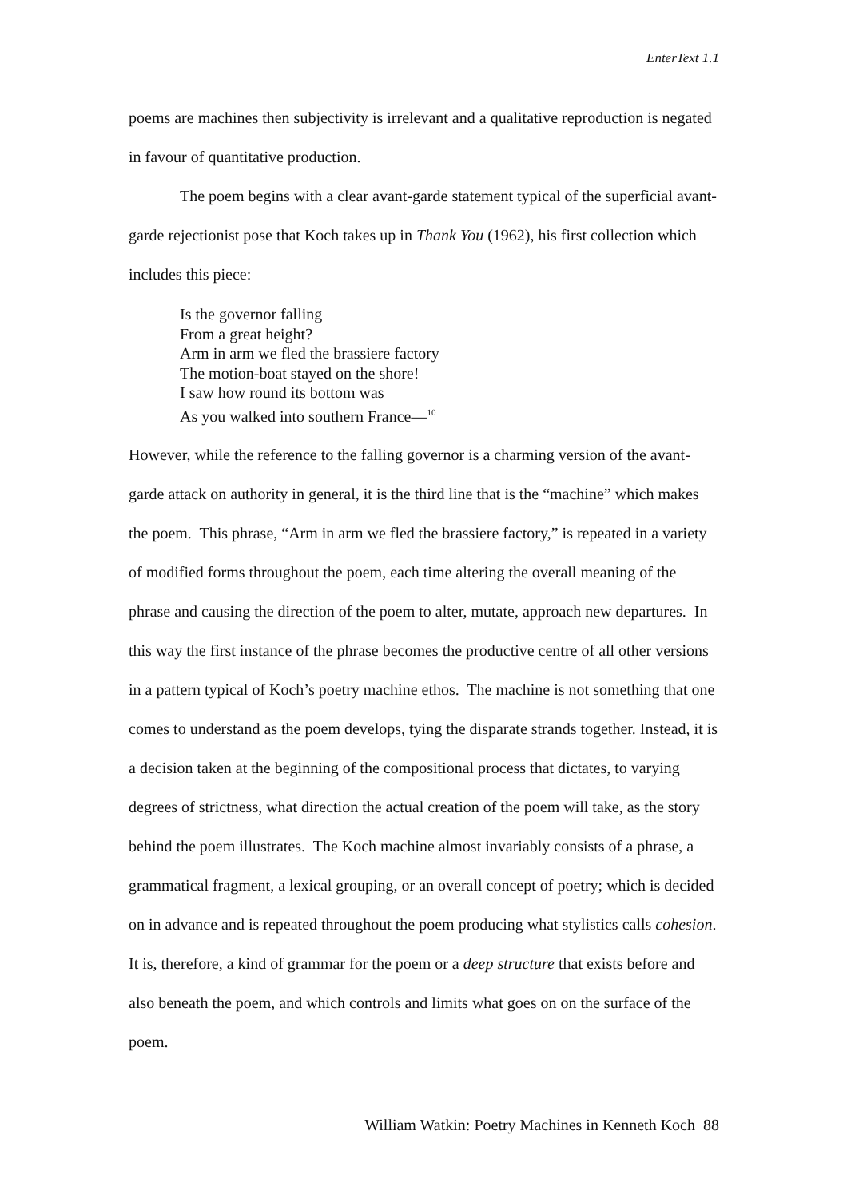EnterText 1.1
poems are machines then subjectivity is irrelevant and a qualitative reproduction is negated in favour of quantitative production.
The poem begins with a clear avant-garde statement typical of the superficial avant-garde rejectionist pose that Koch takes up in Thank You (1962), his first collection which includes this piece:
Is the governor falling
From a great height?
Arm in arm we fled the brassiere factory
The motion-boat stayed on the shore!
I saw how round its bottom was
As you walked into southern France—<sup>10</sup>
However, while the reference to the falling governor is a charming version of the avant-garde attack on authority in general, it is the third line that is the “machine” which makes the poem. This phrase, “Arm in arm we fled the brassiere factory,” is repeated in a variety of modified forms throughout the poem, each time altering the overall meaning of the phrase and causing the direction of the poem to alter, mutate, approach new departures. In this way the first instance of the phrase becomes the productive centre of all other versions in a pattern typical of Koch’s poetry machine ethos. The machine is not something that one comes to understand as the poem develops, tying the disparate strands together. Instead, it is a decision taken at the beginning of the compositional process that dictates, to varying degrees of strictness, what direction the actual creation of the poem will take, as the story behind the poem illustrates. The Koch machine almost invariably consists of a phrase, a grammatical fragment, a lexical grouping, or an overall concept of poetry; which is decided on in advance and is repeated throughout the poem producing what stylistics calls cohesion. It is, therefore, a kind of grammar for the poem or a deep structure that exists before and also beneath the poem, and which controls and limits what goes on on the surface of the poem.
William Watkin: Poetry Machines in Kenneth Koch 88